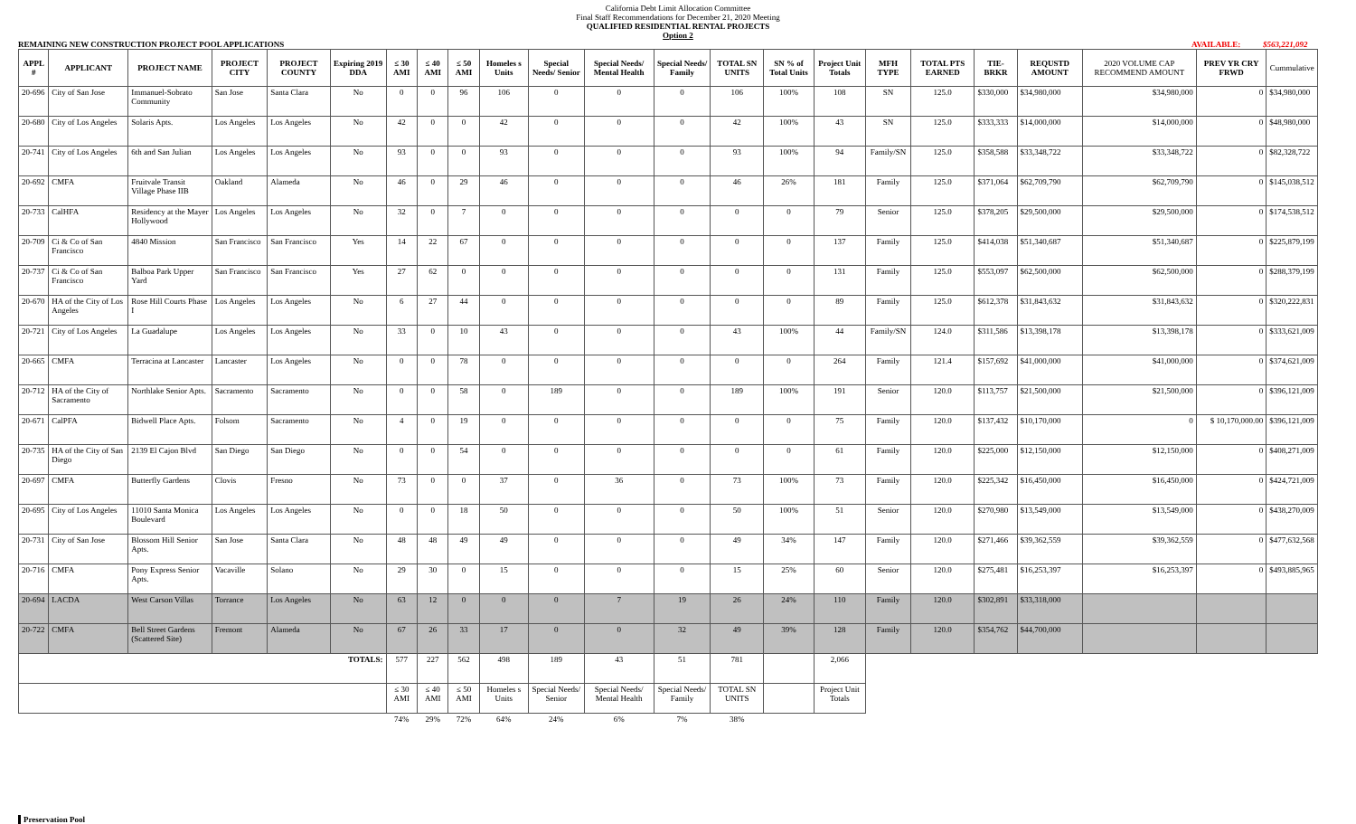California Debt Limit Allocation Committee
Final Staff Recommendations for December 21, 2020 Meeting
QUALIFIED RESIDENTIAL RENTAL PROJECTS
Option 2
REMAINING NEW CONSTRUCTION PROJECT POOL APPLICATIONS AVAILABLE: $563,221,092
| APPL # | APPLICANT | PROJECT NAME | PROJECT CITY | PROJECT COUNTY | Expiring 2019 DDA | ≤ 30 AMI | ≤ 40 AMI | ≤ 50 AMI | Homeles s Units | Special Needs/ Senior | Special Needs/ Mental Health | Special Needs/ Family | TOTAL SN UNITS | SN % of Total Units | Project Unit Totals | MFH TYPE | TOTAL PTS EARNED | TIE- BRKR | REQUSTD AMOUNT | 2020 VOLUME CAP RECOMMEND AMOUNT | PREV YR CRY FRWD | Cummulative |
| --- | --- | --- | --- | --- | --- | --- | --- | --- | --- | --- | --- | --- | --- | --- | --- | --- | --- | --- | --- | --- | --- | --- |
| 20-696 | City of San Jose | Immanuel-Sobrato Community | San Jose | Santa Clara | No | 0 | 0 | 96 | 106 | 0 | 0 | 0 | 106 | 100% | 108 | SN | 125.0 | $330,000 | $34,980,000 | $34,980,000 | 0 | $34,980,000 |
| 20-680 | City of Los Angeles | Solaris Apts. | Los Angeles | Los Angeles | No | 42 | 0 | 0 | 42 | 0 | 0 | 0 | 42 | 100% | 43 | SN | 125.0 | $333,333 | $14,000,000 | $14,000,000 | 0 | $48,980,000 |
| 20-741 | City of Los Angeles | 6th and San Julian | Los Angeles | Los Angeles | No | 93 | 0 | 0 | 93 | 0 | 0 | 0 | 93 | 100% | 94 | Family/SN | 125.0 | $358,588 | $33,348,722 | $33,348,722 | 0 | $82,328,722 |
| 20-692 | CMFA | Fruitvale Transit Village Phase IIB | Oakland | Alameda | No | 46 | 0 | 29 | 46 | 0 | 0 | 0 | 46 | 26% | 181 | Family | 125.0 | $371,064 | $62,709,790 | $62,709,790 | 0 | $145,038,512 |
| 20-733 | CalHFA | Residency at the Mayer Hollywood | Los Angeles | Los Angeles | No | 32 | 0 | 7 | 0 | 0 | 0 | 0 | 0 | 0 | 79 | Senior | 125.0 | $378,205 | $29,500,000 | $29,500,000 | 0 | $174,538,512 |
| 20-709 | Ci & Co of San Francisco | 4840 Mission | San Francisco | San Francisco | Yes | 14 | 22 | 67 | 0 | 0 | 0 | 0 | 0 | 0 | 137 | Family | 125.0 | $414,038 | $51,340,687 | $51,340,687 | 0 | $225,879,199 |
| 20-737 | Ci & Co of San Francisco | Balboa Park Upper Yard | San Francisco | San Francisco | Yes | 27 | 62 | 0 | 0 | 0 | 0 | 0 | 0 | 0 | 131 | Family | 125.0 | $553,097 | $62,500,000 | $62,500,000 | 0 | $288,379,199 |
| 20-670 | HA of the City of Los Angeles | Rose Hill Courts Phase I | Los Angeles | Los Angeles | No | 6 | 27 | 44 | 0 | 0 | 0 | 0 | 0 | 0 | 89 | Family | 125.0 | $612,378 | $31,843,632 | $31,843,632 | 0 | $320,222,831 |
| 20-721 | City of Los Angeles | La Guadalupe | Los Angeles | Los Angeles | No | 33 | 0 | 10 | 43 | 0 | 0 | 0 | 43 | 100% | 44 | Family/SN | 124.0 | $311,586 | $13,398,178 | $13,398,178 | 0 | $333,621,009 |
| 20-665 | CMFA | Terracina at Lancaster | Lancaster | Los Angeles | No | 0 | 0 | 78 | 0 | 0 | 0 | 0 | 0 | 0 | 264 | Family | 121.4 | $157,692 | $41,000,000 | $41,000,000 | 0 | $374,621,009 |
| 20-712 | HA of the City of Sacramento | Northlake Senior Apts. | Sacramento | Sacramento | No | 0 | 0 | 58 | 0 | 189 | 0 | 0 | 189 | 100% | 191 | Senior | 120.0 | $113,757 | $21,500,000 | $21,500,000 | 0 | $396,121,009 |
| 20-671 | CalPFA | Bidwell Place Apts. | Folsom | Sacramento | No | 4 | 0 | 19 | 0 | 0 | 0 | 0 | 0 | 0 | 75 | Family | 120.0 | $137,432 | $10,170,000 | 0 | $ 10,170,000.00 | $396,121,009 |
| 20-735 | HA of the City of San Diego | 2139 El Cajon Blvd | San Diego | San Diego | No | 0 | 0 | 54 | 0 | 0 | 0 | 0 | 0 | 0 | 61 | Family | 120.0 | $225,000 | $12,150,000 | $12,150,000 | 0 | $408,271,009 |
| 20-697 | CMFA | Butterfly Gardens | Clovis | Fresno | No | 73 | 0 | 0 | 37 | 0 | 36 | 0 | 73 | 100% | 73 | Family | 120.0 | $225,342 | $16,450,000 | $16,450,000 | 0 | $424,721,009 |
| 20-695 | City of Los Angeles | 11010 Santa Monica Boulevard | Los Angeles | Los Angeles | No | 0 | 0 | 18 | 50 | 0 | 0 | 0 | 50 | 100% | 51 | Senior | 120.0 | $270,980 | $13,549,000 | $13,549,000 | 0 | $438,270,009 |
| 20-731 | City of San Jose | Blossom Hill Senior Apts. | San Jose | Santa Clara | No | 48 | 48 | 49 | 49 | 0 | 0 | 0 | 49 | 34% | 147 | Family | 120.0 | $271,466 | $39,362,559 | $39,362,559 | 0 | $477,632,568 |
| 20-716 | CMFA | Pony Express Senior Apts. | Vacaville | Solano | No | 29 | 30 | 0 | 15 | 0 | 0 | 0 | 15 | 25% | 60 | Senior | 120.0 | $275,481 | $16,253,397 | $16,253,397 | 0 | $493,885,965 |
| 20-694 | LACDA | West Carson Villas | Torrance | Los Angeles | No | 63 | 12 | 0 | 0 | 0 | 7 | 19 | 26 | 24% | 110 | Family | 120.0 | $302,891 | $33,318,000 | | | |
| 20-722 | CMFA | Bell Street Gardens (Scattered Site) | Fremont | Alameda | No | 67 | 26 | 33 | 17 | 0 | 0 | 32 | 49 | 39% | 128 | Family | 120.0 | $354,762 | $44,700,000 | | | |
| TOTALS: | | | | | | 577 | 227 | 562 | 498 | 189 | 43 | 51 | 781 | | 2,066 | | | | | | | |
| | | | | | | ≤ 30 AMI | ≤ 40 AMI | ≤ 50 AMI | Homeles s Units | Special Needs/ Senior | Special Needs/ Mental Health | Special Needs/ Family | TOTAL SN UNITS | | Project Unit Totals | | | | | | | |
| | | | | | | 74% | 29% | 72% | 64% | 24% | 6% | 7% | 38% | | | | | | | | | |
Preservation Pool